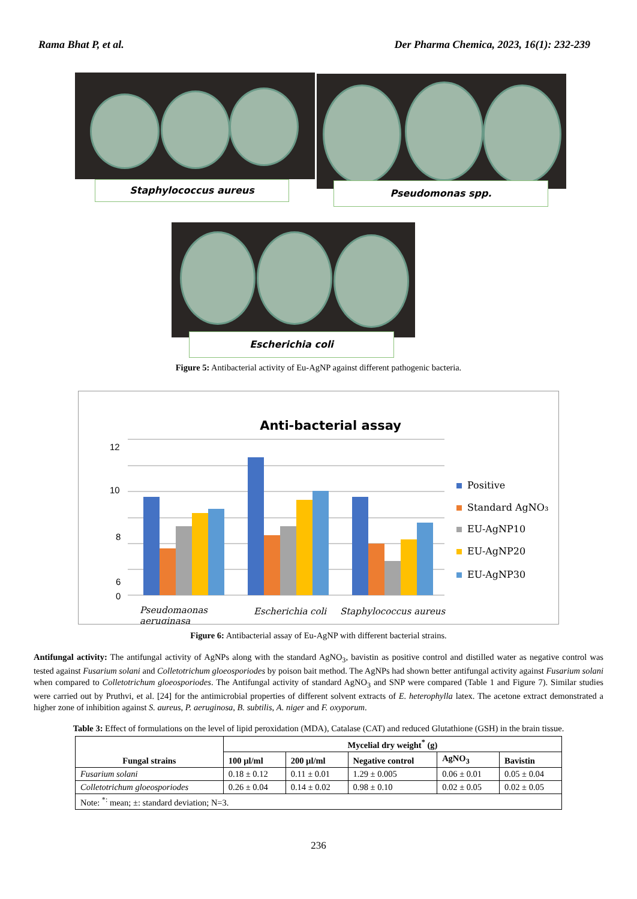Rama Bhat P, et al. Der Pharma Chemica, 2023, 16(1): 232-239
Staphylococcus aureus Pseudomonas spp.
Escherichia coli
Figure 5: Antibacterial activity of Eu-AgNP against different pathogenic bacteria.
Anti-bacterial assay
12
10
8
6
0
Pseudomaonas
aeruginasa
Escherichia coli
Staphylococcus aureus
Positive
Standard AgNO₃
EU-AgNP10
EU-AgNP20
EU-AgNP30
Figure 6: Antibacterial assay of Eu-AgNP with different bacterial strains.
Antifungal activity: The antifungal activity of AgNPs along with the standard AgNO<sub>3</sub>, bavistin as positive control and distilled water as negative control was tested against Fusarium solani and Colletotrichum gloeosporiodes by poison bait method. The AgNPs had shown better antifungal activity against Fusarium solani when compared to Colletotrichum gloeosporiodes. The Antifungal activity of standard AgNO<sub>3</sub> and SNP were compared (Table 1 and Figure 7). Similar studies were carried out by Pruthvi, et al. [24] for the antimicrobial properties of different solvent extracts of E. heterophylla latex. The acetone extract demonstrated a higher zone of inhibition against S. aureus, P. aeruginosa, B. subtilis, A. niger and F. oxyporum.
Table 3: Effect of formulations on the level of lipid peroxidation (MDA), Catalase (CAT) and reduced Glutathione (GSH) in the brain tissue.
| Fungal strains | Mycelial dry weight<sup>*</sup> (g) | | | | |
| --- | --- | --- | --- | --- | --- |
| | 100 µl/ml | 200 µl/ml | Negative control | AgNO<sub>3</sub> | Bavistin |
| Fusarium solani | 0.18 ± 0.12 | 0.11 ± 0.01 | 1.29 ± 0.005 | 0.06 ± 0.01 | 0.05 ± 0.04 |
| Colletotrichum gloeosporiodes | 0.26 ± 0.04 | 0.14 ± 0.02 | 0.98 ± 0.10 | 0.02 ± 0.05 | 0.02 ± 0.05 |
| Note: <sup>*:</sup> mean; ±: standard deviation; N=3. | | | | | |
236